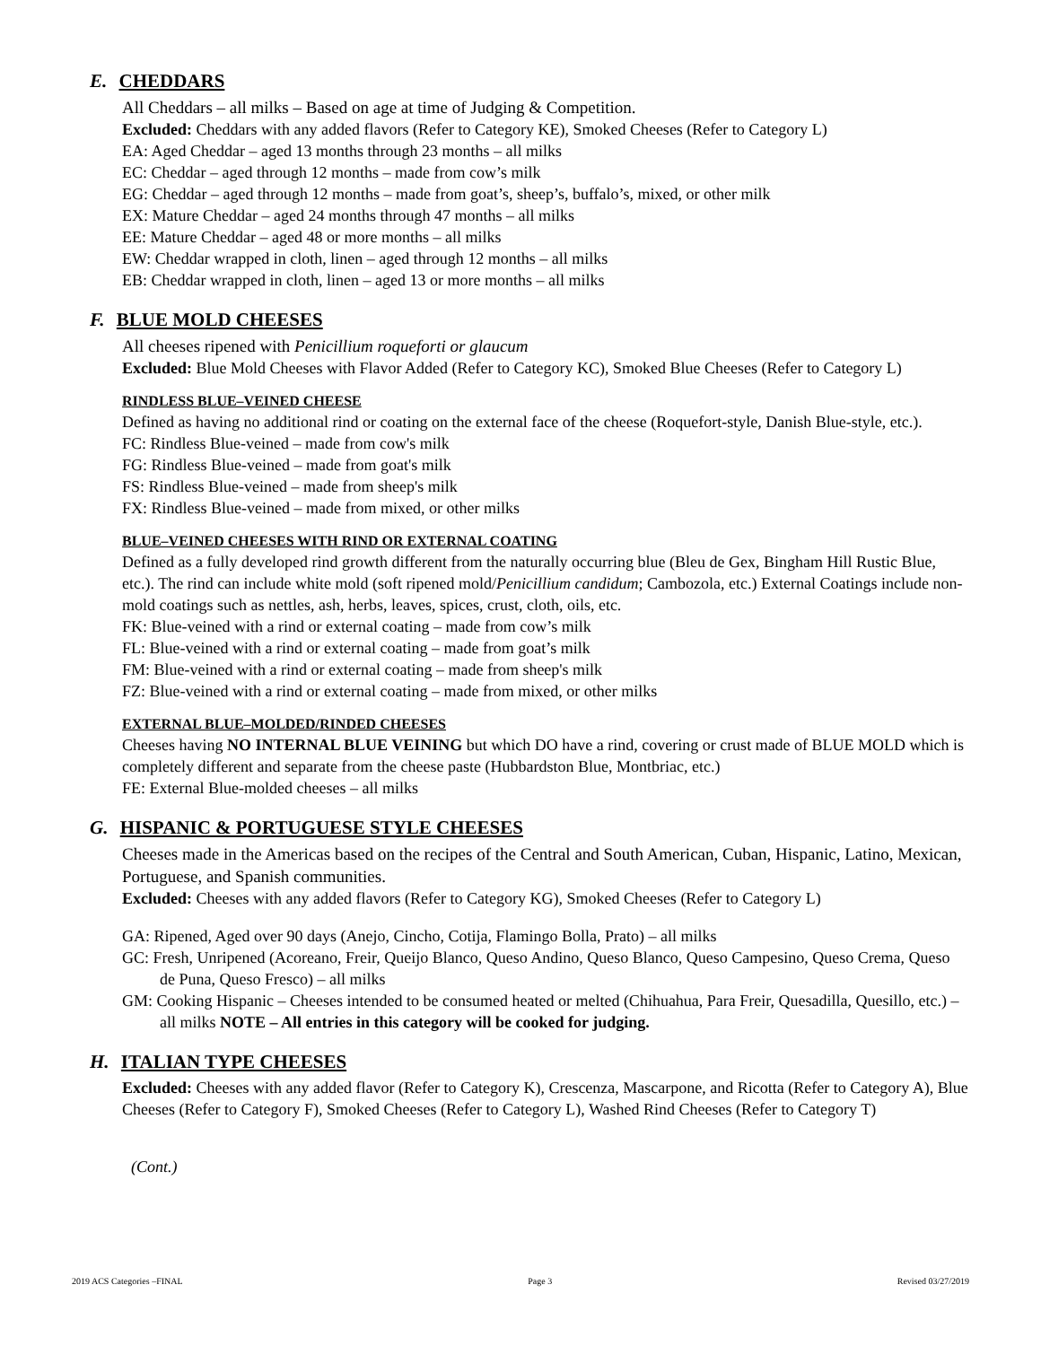E. CHEDDARS
All Cheddars – all milks – Based on age at time of Judging & Competition.
Excluded: Cheddars with any added flavors (Refer to Category KE), Smoked Cheeses (Refer to Category L)
EA: Aged Cheddar – aged 13 months through 23 months – all milks
EC: Cheddar – aged through 12 months – made from cow’s milk
EG: Cheddar – aged through 12 months – made from goat’s, sheep’s, buffalo’s, mixed, or other milk
EX: Mature Cheddar – aged 24 months through 47 months – all milks
EE: Mature Cheddar – aged 48 or more months – all milks
EW: Cheddar wrapped in cloth, linen – aged through 12 months – all milks
EB: Cheddar wrapped in cloth, linen – aged 13 or more months – all milks
F. BLUE MOLD CHEESES
All cheeses ripened with Penicillium roqueforti or glaucum
Excluded: Blue Mold Cheeses with Flavor Added (Refer to Category KC), Smoked Blue Cheeses (Refer to Category L)
RINDLESS BLUE–VEINED CHEESE
Defined as having no additional rind or coating on the external face of the cheese (Roquefort-style, Danish Blue-style, etc.).
FC: Rindless Blue-veined – made from cow's milk
FG: Rindless Blue-veined – made from goat's milk
FS: Rindless Blue-veined – made from sheep's milk
FX: Rindless Blue-veined – made from mixed, or other milks
BLUE–VEINED CHEESES WITH RIND OR EXTERNAL COATING
Defined as a fully developed rind growth different from the naturally occurring blue (Bleu de Gex, Bingham Hill Rustic Blue, etc.). The rind can include white mold (soft ripened mold/Penicillium candidum; Cambozola, etc.) External Coatings include non-mold coatings such as nettles, ash, herbs, leaves, spices, crust, cloth, oils, etc.
FK: Blue-veined with a rind or external coating – made from cow’s milk
FL: Blue-veined with a rind or external coating – made from goat’s milk
FM: Blue-veined with a rind or external coating – made from sheep's milk
FZ: Blue-veined with a rind or external coating – made from mixed, or other milks
EXTERNAL BLUE–MOLDED/RINDED CHEESES
Cheeses having NO INTERNAL BLUE VEINING but which DO have a rind, covering or crust made of BLUE MOLD which is completely different and separate from the cheese paste (Hubbardston Blue, Montbriac, etc.)
FE: External Blue-molded cheeses – all milks
G. HISPANIC & PORTUGUESE STYLE CHEESES
Cheeses made in the Americas based on the recipes of the Central and South American, Cuban, Hispanic, Latino, Mexican, Portuguese, and Spanish communities.
Excluded: Cheeses with any added flavors (Refer to Category KG), Smoked Cheeses (Refer to Category L)
GA: Ripened, Aged over 90 days (Anejo, Cincho, Cotija, Flamingo Bolla, Prato) – all milks
GC: Fresh, Unripened (Acoreano, Freir, Queijo Blanco, Queso Andino, Queso Blanco, Queso Campesino, Queso Crema, Queso de Puna, Queso Fresco) – all milks
GM: Cooking Hispanic – Cheeses intended to be consumed heated or melted (Chihuahua, Para Freir, Quesadilla, Quesillo, etc.) – all milks NOTE – All entries in this category will be cooked for judging.
H. ITALIAN TYPE CHEESES
Excluded: Cheeses with any added flavor (Refer to Category K), Crescenza, Mascarpone, and Ricotta (Refer to Category A), Blue Cheeses (Refer to Category F), Smoked Cheeses (Refer to Category L), Washed Rind Cheeses (Refer to Category T)
(Cont.)
2019 ACS Categories –FINAL Page 3 Revised 03/27/2019